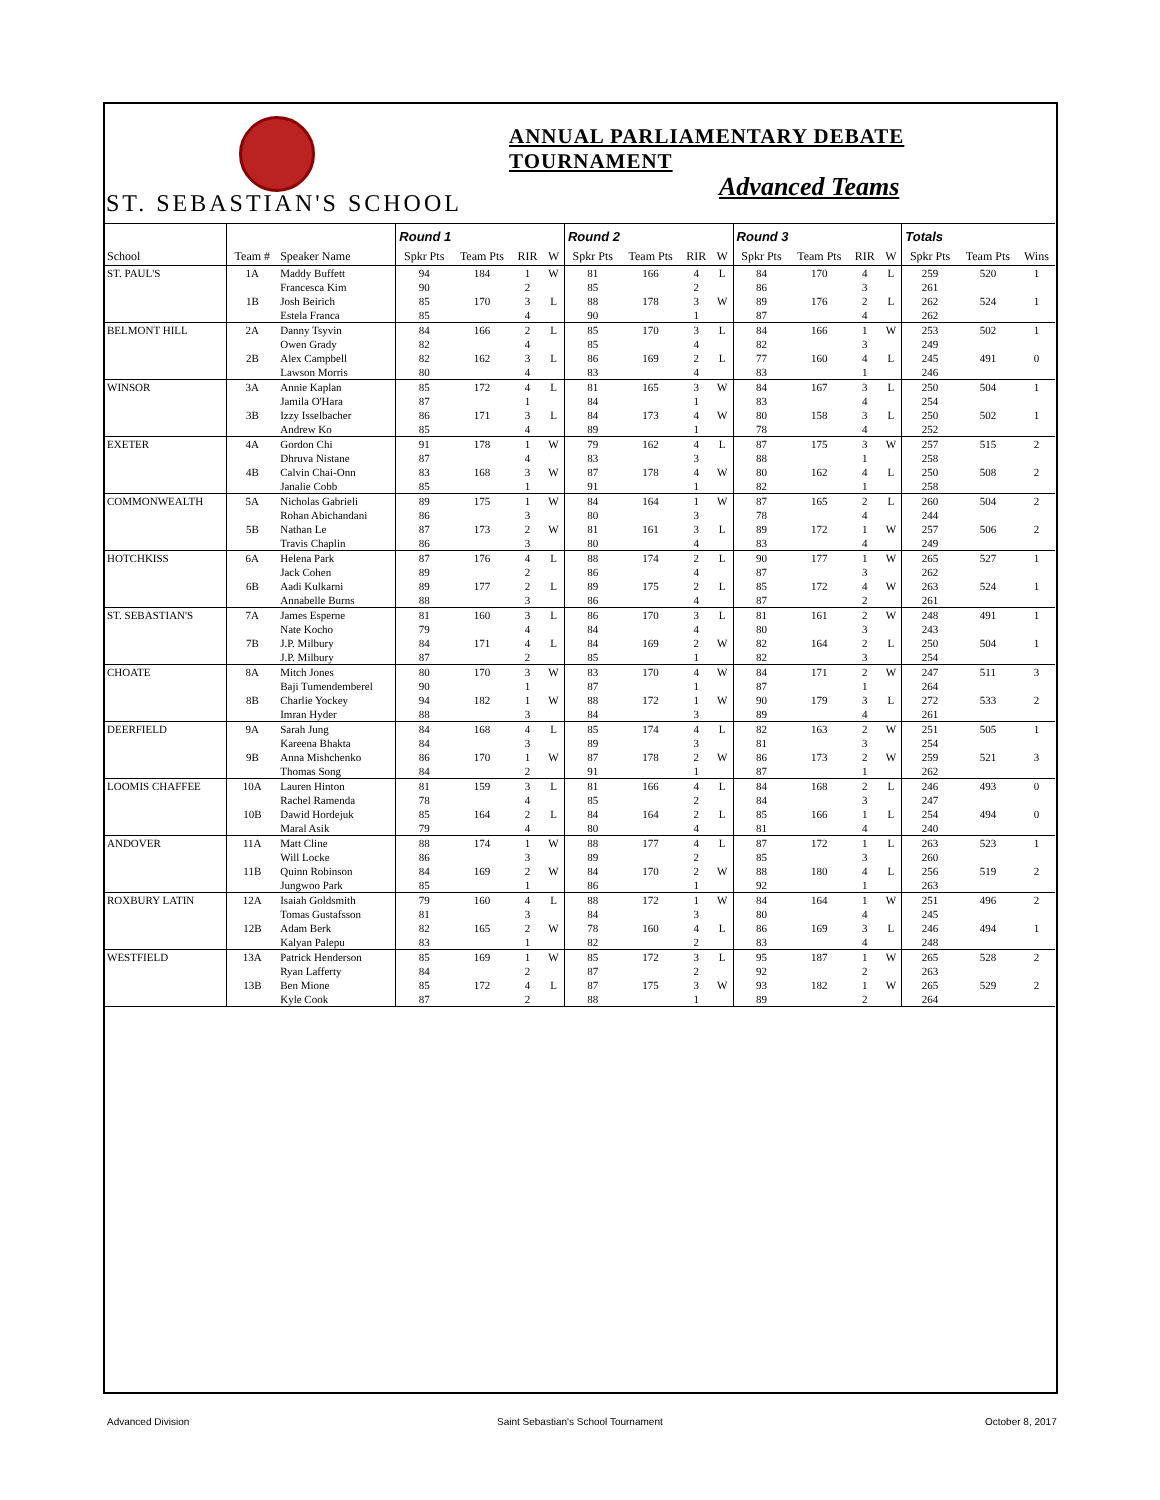ST. SEBASTIAN'S SCHOOL
ANNUAL PARLIAMENTARY DEBATE TOURNAMENT
Advanced Teams
| | | | Round 1 | | | | Round 2 | | | | Round 3 | | | | Totals | | |
| --- | --- | --- | --- | --- | --- | --- | --- | --- | --- | --- | --- | --- | --- | --- | --- | --- | --- |
| School | Team # | Speaker Name | Spkr Pts | Team Pts | RIR | W | Spkr Pts | Team Pts | RIR | W | Spkr Pts | Team Pts | RIR | W | Spkr Pts | Team Pts | Wins |
| ST. PAUL'S | 1A | Maddy Buffett | 94 | 184 | 1 | W | 81 | 166 | 4 | L | 84 | 170 | 4 | L | 259 | 520 | 1 |
| | | Francesca Kim | 90 | | 2 | | 85 | | 2 | | 86 | | 3 | | 261 | | |
| | 1B | Josh Beirich | 85 | 170 | 3 | L | 88 | 178 | 3 | W | 89 | 176 | 2 | L | 262 | 524 | 1 |
| | | Estela Franca | 85 | | 4 | | 90 | | 1 | | 87 | | 4 | | 262 | | |
| BELMONT HILL | 2A | Danny Tsyvin | 84 | 166 | 2 | L | 85 | 170 | 3 | L | 84 | 166 | 1 | W | 253 | 502 | 1 |
| | | Owen Grady | 82 | | 4 | | 85 | | 4 | | 82 | | 3 | | 249 | | |
| | 2B | Alex Campbell | 82 | 162 | 3 | L | 86 | 169 | 2 | L | 77 | 160 | 4 | L | 245 | 491 | 0 |
| | | Lawson Morris | 80 | | 4 | | 83 | | 4 | | 83 | | 1 | | 246 | | |
| WINSOR | 3A | Annie Kaplan | 85 | 172 | 4 | L | 81 | 165 | 3 | W | 84 | 167 | 3 | L | 250 | 504 | 1 |
| | | Jamila O'Hara | 87 | | 1 | | 84 | | 1 | | 83 | | 4 | | 254 | | |
| | 3B | Izzy Isselbacher | 86 | 171 | 3 | L | 84 | 173 | 4 | W | 80 | 158 | 3 | L | 250 | 502 | 1 |
| | | Andrew Ko | 85 | | 4 | | 89 | | 1 | | 78 | | 4 | | 252 | | |
| EXETER | 4A | Gordon Chi | 91 | 178 | 1 | W | 79 | 162 | 4 | L | 87 | 175 | 3 | W | 257 | 515 | 2 |
| | | Dhruva Nistane | 87 | | 4 | | 83 | | 3 | | 88 | | 1 | | 258 | | |
| | 4B | Calvin Chai-Onn | 83 | 168 | 3 | W | 87 | 178 | 4 | W | 80 | 162 | 4 | L | 250 | 508 | 2 |
| | | Janalie Cobb | 85 | | 1 | | 91 | | 1 | | 82 | | 1 | | 258 | | |
| COMMONWEALTH | 5A | Nicholas Gabrieli | 89 | 175 | 1 | W | 84 | 164 | 1 | W | 87 | 165 | 2 | L | 260 | 504 | 2 |
| | | Rohan Abichandani | 86 | | 3 | | 80 | | 3 | | 78 | | 4 | | 244 | | |
| | 5B | Nathan Le | 87 | 173 | 2 | W | 81 | 161 | 3 | L | 89 | 172 | 1 | W | 257 | 506 | 2 |
| | | Travis Chaplin | 86 | | 3 | | 80 | | 4 | | 83 | | 4 | | 249 | | |
| HOTCHKISS | 6A | Helena Park | 87 | 176 | 4 | L | 88 | 174 | 2 | L | 90 | 177 | 1 | W | 265 | 527 | 1 |
| | | Jack Cohen | 89 | | 2 | | 86 | | 4 | | 87 | | 3 | | 262 | | |
| | 6B | Aadi Kulkarni | 89 | 177 | 2 | L | 89 | 175 | 2 | L | 85 | 172 | 4 | W | 263 | 524 | 1 |
| | | Annabelle Burns | 88 | | 3 | | 86 | | 4 | | 87 | | 2 | | 261 | | |
| ST. SEBASTIAN'S | 7A | James Esperne | 81 | 160 | 3 | L | 86 | 170 | 3 | L | 81 | 161 | 2 | W | 248 | 491 | 1 |
| | | Nate Kocho | 79 | | 4 | | 84 | | 4 | | 80 | | 3 | | 243 | | |
| | 7B | J.P. Milbury | 84 | 171 | 4 | L | 84 | 169 | 2 | W | 82 | 164 | 2 | L | 250 | 504 | 1 |
| | | J.P. Milbury | 87 | | 2 | | 85 | | 1 | | 82 | | 3 | | 254 | | |
| CHOATE | 8A | Mitch Jones | 80 | 170 | 3 | W | 83 | 170 | 4 | W | 84 | 171 | 2 | W | 247 | 511 | 3 |
| | | Baji Tumendemberel | 90 | | 1 | | 87 | | 1 | | 87 | | 1 | | 264 | | |
| | 8B | Charlie Yockey | 94 | 182 | 1 | W | 88 | 172 | 1 | W | 90 | 179 | 3 | L | 272 | 533 | 2 |
| | | Imran Hyder | 88 | | 3 | | 84 | | 3 | | 89 | | 4 | | 261 | | |
| DEERFIELD | 9A | Sarah Jung | 84 | 168 | 4 | L | 85 | 174 | 4 | L | 82 | 163 | 2 | W | 251 | 505 | 1 |
| | | Kareena Bhakta | 84 | | 3 | | 89 | | 3 | | 81 | | 3 | | 254 | | |
| | 9B | Anna Mishchenko | 86 | 170 | 1 | W | 87 | 178 | 2 | W | 86 | 173 | 2 | W | 259 | 521 | 3 |
| | | Thomas Song | 84 | | 2 | | 91 | | 1 | | 87 | | 1 | | 262 | | |
| LOOMIS CHAFFEE | 10A | Lauren Hinton | 81 | 159 | 3 | L | 81 | 166 | 4 | L | 84 | 168 | 2 | L | 246 | 493 | 0 |
| | | Rachel Ramenda | 78 | | 4 | | 85 | | 2 | | 84 | | 3 | | 247 | | |
| | 10B | Dawid Hordejuk | 85 | 164 | 2 | L | 84 | 164 | 2 | L | 85 | 166 | 1 | L | 254 | 494 | 0 |
| | | Maral Asik | 79 | | 4 | | 80 | | 4 | | 81 | | 4 | | 240 | | |
| ANDOVER | 11A | Matt Cline | 88 | 174 | 1 | W | 88 | 177 | 4 | L | 87 | 172 | 1 | L | 263 | 523 | 1 |
| | | Will Locke | 86 | | 3 | | 89 | | 2 | | 85 | | 3 | | 260 | | |
| | 11B | Quinn Robinson | 84 | 169 | 2 | W | 84 | 170 | 2 | W | 88 | 180 | 4 | L | 256 | 519 | 2 |
| | | Jungwoo Park | 85 | | 1 | | 86 | | 1 | | 92 | | 1 | | 263 | | |
| ROXBURY LATIN | 12A | Isaiah Goldsmith | 79 | 160 | 4 | L | 88 | 172 | 1 | W | 84 | 164 | 1 | W | 251 | 496 | 2 |
| | | Tomas Gustafsson | 81 | | 3 | | 84 | | 3 | | 80 | | 4 | | 245 | | |
| | 12B | Adam Berk | 82 | 165 | 2 | W | 78 | 160 | 4 | L | 86 | 169 | 3 | L | 246 | 494 | 1 |
| | | Kalyan Palepu | 83 | | 1 | | 82 | | 2 | | 83 | | 4 | | 248 | | |
| WESTFIELD | 13A | Patrick Henderson | 85 | 169 | 1 | W | 85 | 172 | 3 | L | 95 | 187 | 1 | W | 265 | 528 | 2 |
| | | Ryan Lafferty | 84 | | 2 | | 87 | | 2 | | 92 | | 2 | | 263 | | |
| | 13B | Ben Mione | 85 | 172 | 4 | L | 87 | 175 | 3 | W | 93 | 182 | 1 | W | 265 | 529 | 2 |
| | | Kyle Cook | 87 | | 2 | | 88 | | 1 | | 89 | | 2 | | 264 | | |
Advanced Division
Saint Sebastian's School Tournament
October 8, 2017